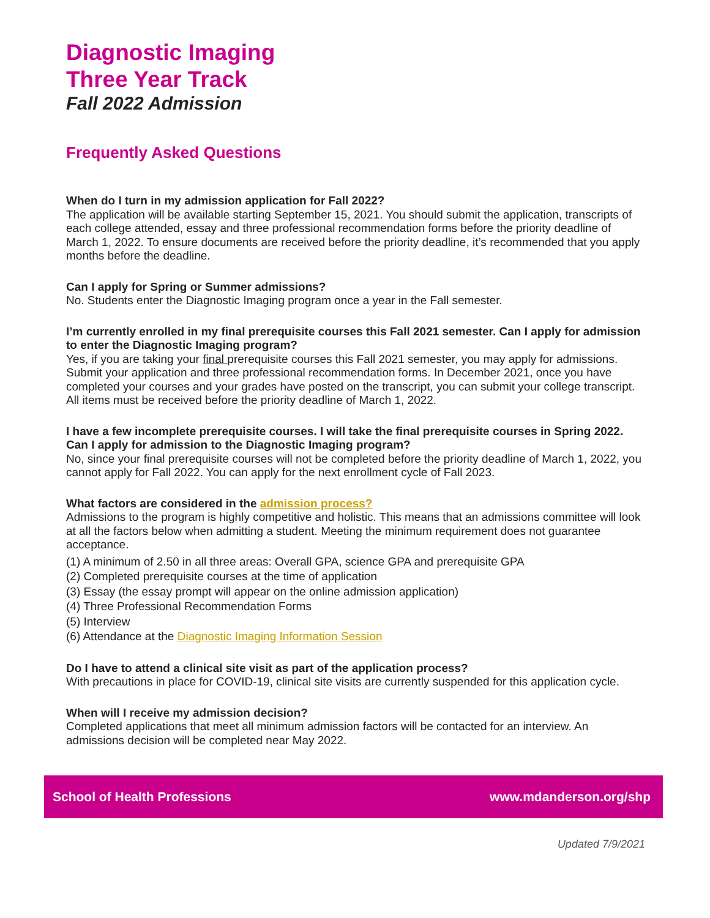Diagnostic Imaging
Three Year Track
Fall 2022 Admission
Frequently Asked Questions
When do I turn in my admission application for Fall 2022?
The application will be available starting September 15, 2021. You should submit the application, transcripts of each college attended, essay and three professional recommendation forms before the priority deadline of March 1, 2022. To ensure documents are received before the priority deadline, it’s recommended that you apply months before the deadline.
Can I apply for Spring or Summer admissions?
No. Students enter the Diagnostic Imaging program once a year in the Fall semester.
I’m currently enrolled in my final prerequisite courses this Fall 2021 semester. Can I apply for admission to enter the Diagnostic Imaging program?
Yes, if you are taking your final prerequisite courses this Fall 2021 semester, you may apply for admissions. Submit your application and three professional recommendation forms. In December 2021, once you have completed your courses and your grades have posted on the transcript, you can submit your college transcript. All items must be received before the priority deadline of March 1, 2022.
I have a few incomplete prerequisite courses. I will take the final prerequisite courses in Spring 2022. Can I apply for admission to the Diagnostic Imaging program?
No, since your final prerequisite courses will not be completed before the priority deadline of March 1, 2022, you cannot apply for Fall 2022. You can apply for the next enrollment cycle of Fall 2023.
What factors are considered in the admission process?
Admissions to the program is highly competitive and holistic. This means that an admissions committee will look at all the factors below when admitting a student. Meeting the minimum requirement does not guarantee acceptance.
(1) A minimum of 2.50 in all three areas: Overall GPA, science GPA and prerequisite GPA
(2) Completed prerequisite courses at the time of application
(3) Essay (the essay prompt will appear on the online admission application)
(4) Three Professional Recommendation Forms
(5) Interview
(6) Attendance at the Diagnostic Imaging Information Session
Do I have to attend a clinical site visit as part of the application process?
With precautions in place for COVID-19, clinical site visits are currently suspended for this application cycle.
When will I receive my admission decision?
Completed applications that meet all minimum admission factors will be contacted for an interview. An admissions decision will be completed near May 2022.
School of Health Professions www.mdanderson.org/shp
Updated 7/9/2021